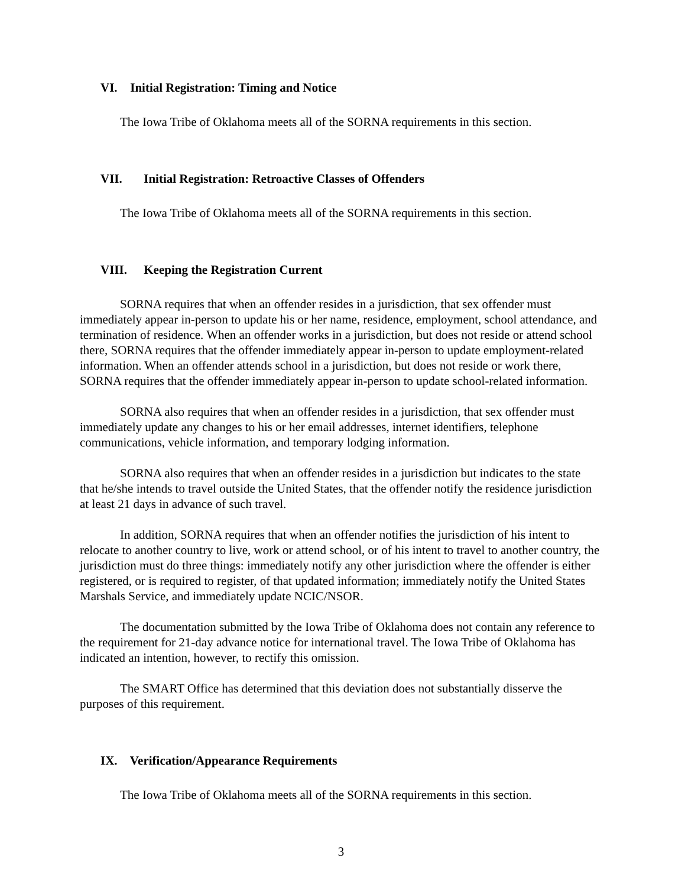VI. Initial Registration: Timing and Notice
The Iowa Tribe of Oklahoma meets all of the SORNA requirements in this section.
VII. Initial Registration: Retroactive Classes of Offenders
The Iowa Tribe of Oklahoma meets all of the SORNA requirements in this section.
VIII. Keeping the Registration Current
SORNA requires that when an offender resides in a jurisdiction, that sex offender must immediately appear in-person to update his or her name, residence, employment, school attendance, and termination of residence. When an offender works in a jurisdiction, but does not reside or attend school there, SORNA requires that the offender immediately appear in-person to update employment-related information. When an offender attends school in a jurisdiction, but does not reside or work there, SORNA requires that the offender immediately appear in-person to update school-related information.
SORNA also requires that when an offender resides in a jurisdiction, that sex offender must immediately update any changes to his or her email addresses, internet identifiers, telephone communications, vehicle information, and temporary lodging information.
SORNA also requires that when an offender resides in a jurisdiction but indicates to the state that he/she intends to travel outside the United States, that the offender notify the residence jurisdiction at least 21 days in advance of such travel.
In addition, SORNA requires that when an offender notifies the jurisdiction of his intent to relocate to another country to live, work or attend school, or of his intent to travel to another country, the jurisdiction must do three things: immediately notify any other jurisdiction where the offender is either registered, or is required to register, of that updated information; immediately notify the United States Marshals Service, and immediately update NCIC/NSOR.
The documentation submitted by the Iowa Tribe of Oklahoma does not contain any reference to the requirement for 21-day advance notice for international travel. The Iowa Tribe of Oklahoma has indicated an intention, however, to rectify this omission.
The SMART Office has determined that this deviation does not substantially disserve the purposes of this requirement.
IX. Verification/Appearance Requirements
The Iowa Tribe of Oklahoma meets all of the SORNA requirements in this section.
3